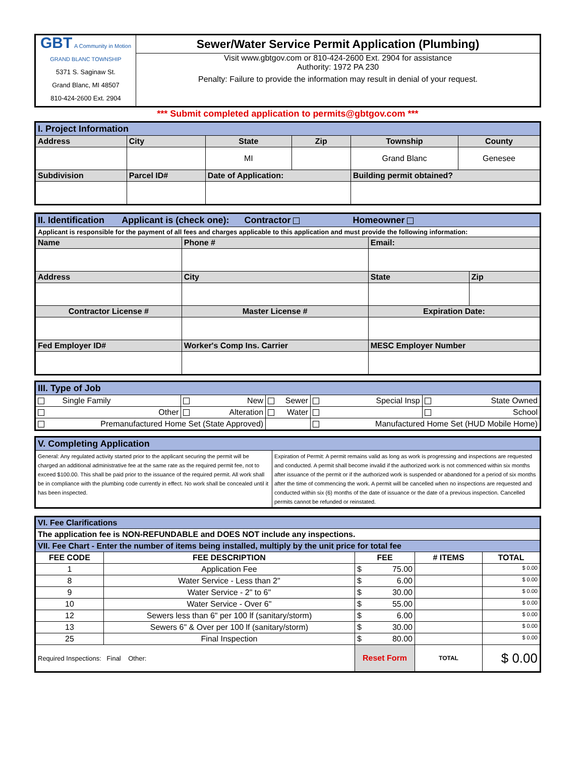| GBT A Community in Motion GRAND BLANC TOWNSHIP 5371 S. Saginaw St. Grand Blanc, MI 48507 810-424-2600 Ext. 2904 | Sewer/Water Service Permit Application (Plumbing) Visit www.gbtgov.com or 810-424-2600 Ext. 2904 for assistance Authority: 1972 PA 230 Penalty: Failure to provide the information may result in denial of your request. |
*** Submit completed application to permits@gbtgov.com ***
| I. Project Information | | | | | |
| Address | City | State | Zip | Township | County |
| | | MI | | Grand Blanc | Genesee |
| Subdivision | Parcel ID# | Date of Application: | | Building permit obtained? | |
| II. Identification Applicant is (check one): Contractor Homeowner | | | |
| Applicant is responsible for the payment of all fees and charges applicable to this application and must provide the following information: | | | |
| Name | Phone # | Email: | |
| Address | City | State | Zip |
| Contractor License # | Master License # | Expiration Date: | |
| Fed Employer ID# | Worker's Comp Ins. Carrier | MESC Employer Number | |
| III. Type of Job | | | | |
| Single Family | New | Sewer | Special Insp | State Owned |
| Other | Alteration | Water | | School |
| Premanufactured Home Set (State Approved) | | | Manufactured Home Set (HUD Mobile Home) | |
| V. Completing Application | |
| General: Any regulated activity started prior to the applicant securing the permit will be charged an additional administrative fee at the same rate as the required permit fee, not to exceed $100.00. This shall be paid prior to the issuance of the required permit. All work shall be in compliance with the plumbing code currently in effect. No work shall be concealed until it has been inspected. | Expiration of Permit: A permit remains valid as long as work is progressing and inspections are requested and conducted. A permit shall become invalid if the authorized work is not commenced within six months after issuance of the permit or if the authorized work is suspended or abandoned for a period of six months after the time of commencing the work. A permit will be cancelled when no inspections are requested and conducted within six (6) months of the date of issuance or the date of a previous inspection. Cancelled permits cannot be refunded or reinstated. |
| VI. Fee Clarifications | | | | |
| The application fee is NON-REFUNDABLE and DOES NOT include any inspections. | | | | |
| VII. Fee Chart - Enter the number of items being installed, multiply by the unit price for total fee | | | | |
| FEE CODE | FEE DESCRIPTION | FEE | # ITEMS | TOTAL |
| 1 | Application Fee | $ 75.00 | | $ 0.00 |
| 8 | Water Service - Less than 2" | $ 6.00 | | $ 0.00 |
| 9 | Water Service - 2" to 6" | $ 30.00 | | $ 0.00 |
| 10 | Water Service - Over 6" | $ 55.00 | | $ 0.00 |
| 12 | Sewers less than 6" per 100 lf (sanitary/storm) | $ 6.00 | | $ 0.00 |
| 13 | Sewers 6" & Over per 100 lf (sanitary/storm) | $ 30.00 | | $ 0.00 |
| 25 | Final Inspection | $ 80.00 | | $ 0.00 |
| Required Inspections: Final Other: | | Reset Form | TOTAL | $ 0.00 |